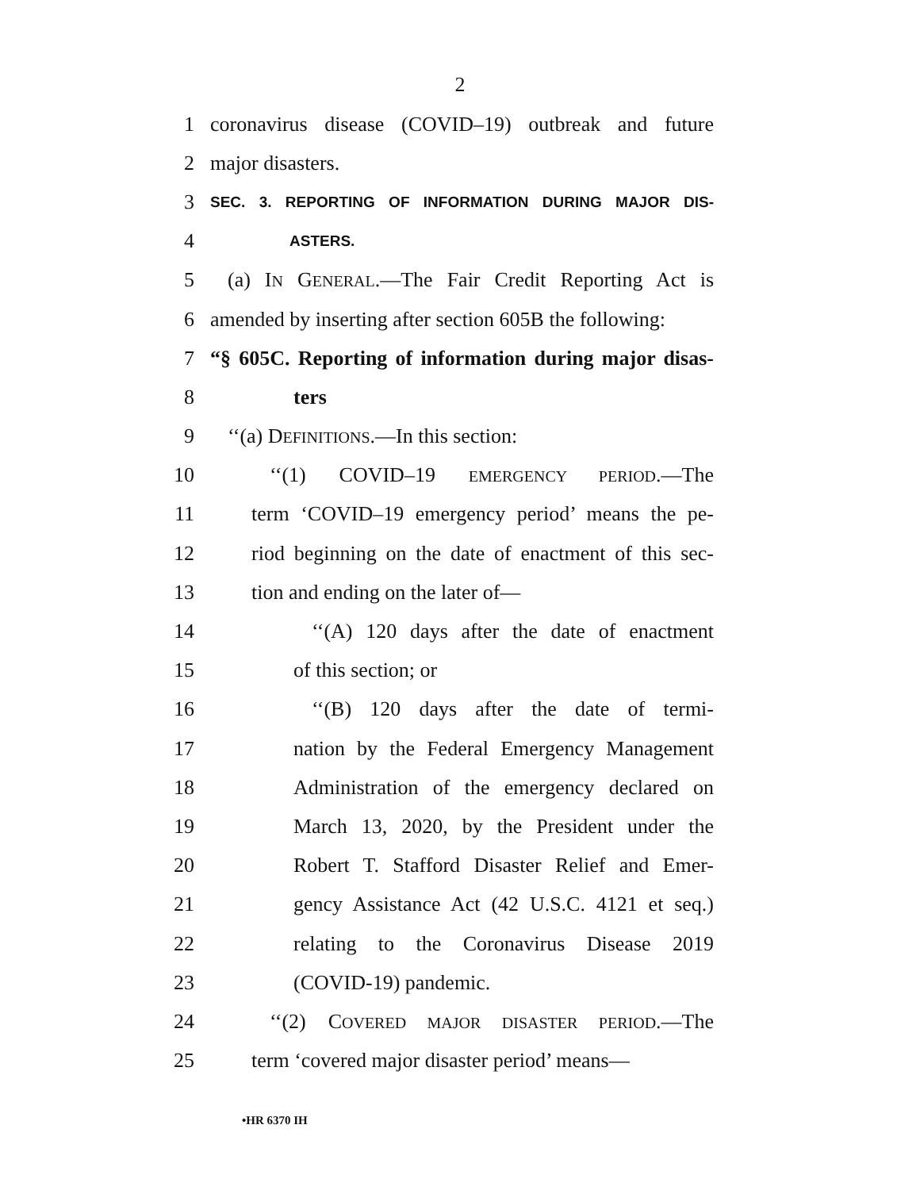2
1 coronavirus disease (COVID–19) outbreak and future
2 major disasters.
3 SEC. 3. REPORTING OF INFORMATION DURING MAJOR DIS-
4 ASTERS.
5 (a) IN GENERAL.—The Fair Credit Reporting Act is
6 amended by inserting after section 605B the following:
7 “§ 605C. Reporting of information during major disas-
8 ters
9 ‘‘(a) DEFINITIONS.—In this section:
10 ‘‘(1) COVID–19 EMERGENCY PERIOD.—The
11 term ‘COVID–19 emergency period’ means the pe-
12 riod beginning on the date of enactment of this sec-
13 tion and ending on the later of—
14 ‘‘(A) 120 days after the date of enactment
15 of this section; or
16 ‘‘(B) 120 days after the date of termi-
17 nation by the Federal Emergency Management
18 Administration of the emergency declared on
19 March 13, 2020, by the President under the
20 Robert T. Stafford Disaster Relief and Emer-
21 gency Assistance Act (42 U.S.C. 4121 et seq.)
22 relating to the Coronavirus Disease 2019
23 (COVID-19) pandemic.
24 ‘‘(2) COVERED MAJOR DISASTER PERIOD.—The
25 term ‘covered major disaster period’ means—
•HR 6370 IH